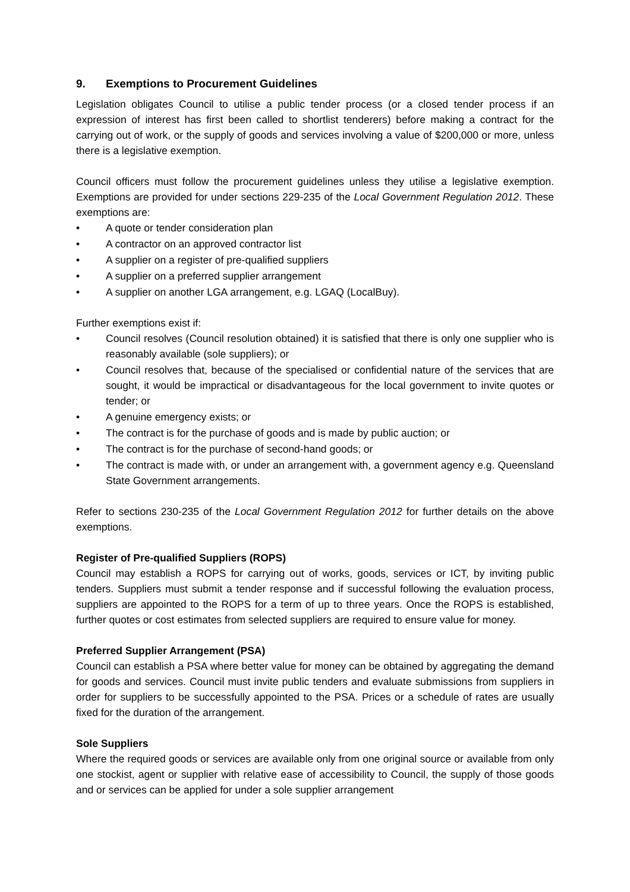9. Exemptions to Procurement Guidelines
Legislation obligates Council to utilise a public tender process (or a closed tender process if an expression of interest has first been called to shortlist tenderers) before making a contract for the carrying out of work, or the supply of goods and services involving a value of $200,000 or more, unless there is a legislative exemption.
Council officers must follow the procurement guidelines unless they utilise a legislative exemption. Exemptions are provided for under sections 229-235 of the Local Government Regulation 2012. These exemptions are:
• A quote or tender consideration plan
• A contractor on an approved contractor list
• A supplier on a register of pre-qualified suppliers
• A supplier on a preferred supplier arrangement
• A supplier on another LGA arrangement, e.g. LGAQ (LocalBuy).
Further exemptions exist if:
• Council resolves (Council resolution obtained) it is satisfied that there is only one supplier who is reasonably available (sole suppliers); or
• Council resolves that, because of the specialised or confidential nature of the services that are sought, it would be impractical or disadvantageous for the local government to invite quotes or tender; or
• A genuine emergency exists; or
• The contract is for the purchase of goods and is made by public auction; or
• The contract is for the purchase of second-hand goods; or
• The contract is made with, or under an arrangement with, a government agency e.g. Queensland State Government arrangements.
Refer to sections 230-235 of the Local Government Regulation 2012 for further details on the above exemptions.
Register of Pre-qualified Suppliers (ROPS)
Council may establish a ROPS for carrying out of works, goods, services or ICT, by inviting public tenders. Suppliers must submit a tender response and if successful following the evaluation process, suppliers are appointed to the ROPS for a term of up to three years. Once the ROPS is established, further quotes or cost estimates from selected suppliers are required to ensure value for money.
Preferred Supplier Arrangement (PSA)
Council can establish a PSA where better value for money can be obtained by aggregating the demand for goods and services. Council must invite public tenders and evaluate submissions from suppliers in order for suppliers to be successfully appointed to the PSA. Prices or a schedule of rates are usually fixed for the duration of the arrangement.
Sole Suppliers
Where the required goods or services are available only from one original source or available from only one stockist, agent or supplier with relative ease of accessibility to Council, the supply of those goods and or services can be applied for under a sole supplier arrangement